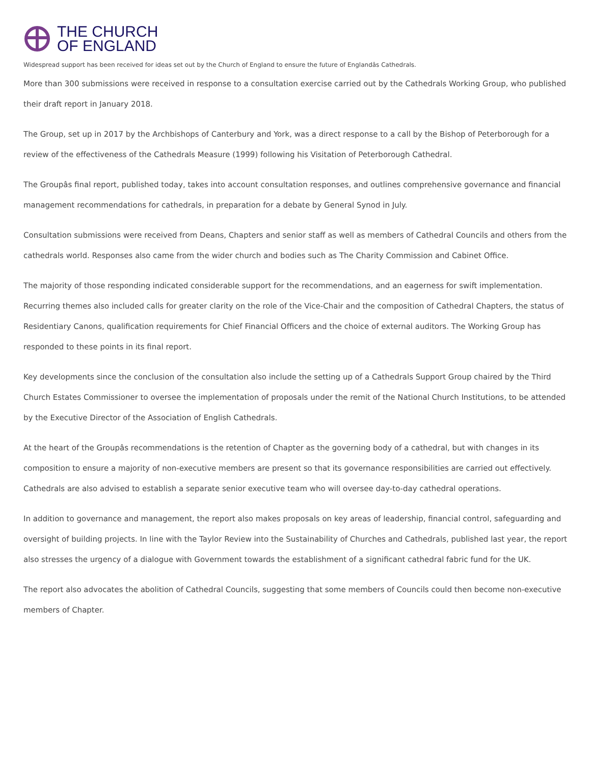THE CHURCH
OF ENGLAND
Widespread support has been received for ideas set out by the Church of England to ensure the future of Englandâs Cathedrals.
More than 300 submissions were received in response to a consultation exercise carried out by the Cathedrals Working Group, who published their draft report in January 2018.
The Group, set up in 2017 by the Archbishops of Canterbury and York, was a direct response to a call by the Bishop of Peterborough for a review of the effectiveness of the Cathedrals Measure (1999) following his Visitation of Peterborough Cathedral.
The Groupâs final report, published today, takes into account consultation responses, and outlines comprehensive governance and financial management recommendations for cathedrals, in preparation for a debate by General Synod in July.
Consultation submissions were received from Deans, Chapters and senior staff as well as members of Cathedral Councils and others from the cathedrals world. Responses also came from the wider church and bodies such as The Charity Commission and Cabinet Office.
The majority of those responding indicated considerable support for the recommendations, and an eagerness for swift implementation. Recurring themes also included calls for greater clarity on the role of the Vice-Chair and the composition of Cathedral Chapters, the status of Residentiary Canons, qualification requirements for Chief Financial Officers and the choice of external auditors. The Working Group has responded to these points in its final report.
Key developments since the conclusion of the consultation also include the setting up of a Cathedrals Support Group chaired by the Third Church Estates Commissioner to oversee the implementation of proposals under the remit of the National Church Institutions, to be attended by the Executive Director of the Association of English Cathedrals.
At the heart of the Groupâs recommendations is the retention of Chapter as the governing body of a cathedral, but with changes in its composition to ensure a majority of non-executive members are present so that its governance responsibilities are carried out effectively. Cathedrals are also advised to establish a separate senior executive team who will oversee day-to-day cathedral operations.
In addition to governance and management, the report also makes proposals on key areas of leadership, financial control, safeguarding and oversight of building projects. In line with the Taylor Review into the Sustainability of Churches and Cathedrals, published last year, the report also stresses the urgency of a dialogue with Government towards the establishment of a significant cathedral fabric fund for the UK.
The report also advocates the abolition of Cathedral Councils, suggesting that some members of Councils could then become non-executive members of Chapter.